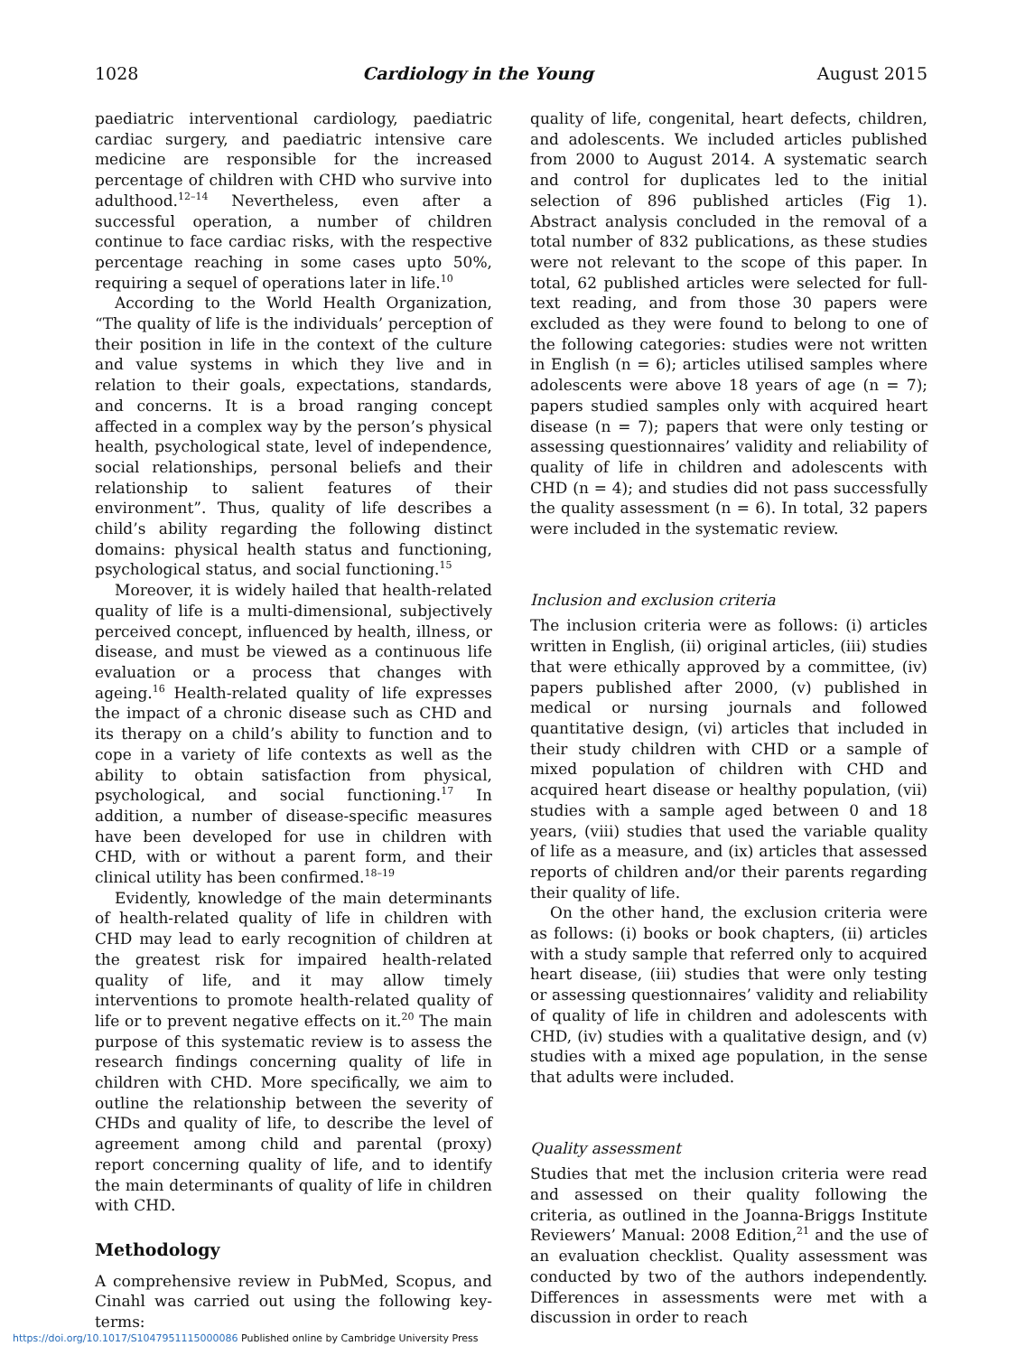1028 Cardiology in the Young August 2015
paediatric interventional cardiology, paediatric cardiac surgery, and paediatric intensive care medicine are responsible for the increased percentage of children with CHD who survive into adulthood.<sup>12–14</sup> Nevertheless, even after a successful operation, a number of children continue to face cardiac risks, with the respective percentage reaching in some cases upto 50%, requiring a sequel of operations later in life.<sup>10</sup>
According to the World Health Organization, “The quality of life is the individuals’ perception of their position in life in the context of the culture and value systems in which they live and in relation to their goals, expectations, standards, and concerns. It is a broad ranging concept affected in a complex way by the person’s physical health, psychological state, level of independence, social relationships, personal beliefs and their relationship to salient features of their environment”. Thus, quality of life describes a child’s ability regarding the following distinct domains: physical health status and functioning, psychological status, and social functioning.<sup>15</sup>
Moreover, it is widely hailed that health-related quality of life is a multi-dimensional, subjectively perceived concept, influenced by health, illness, or disease, and must be viewed as a continuous life evaluation or a process that changes with ageing.<sup>16</sup> Health-related quality of life expresses the impact of a chronic disease such as CHD and its therapy on a child’s ability to function and to cope in a variety of life contexts as well as the ability to obtain satisfaction from physical, psychological, and social functioning.<sup>17</sup> In addition, a number of disease-specific measures have been developed for use in children with CHD, with or without a parent form, and their clinical utility has been confirmed.<sup>18–19</sup>
Evidently, knowledge of the main determinants of health-related quality of life in children with CHD may lead to early recognition of children at the greatest risk for impaired health-related quality of life, and it may allow timely interventions to promote health-related quality of life or to prevent negative effects on it.<sup>20</sup> The main purpose of this systematic review is to assess the research findings concerning quality of life in children with CHD. More specifically, we aim to outline the relationship between the severity of CHDs and quality of life, to describe the level of agreement among child and parental (proxy) report concerning quality of life, and to identify the main determinants of quality of life in children with CHD.
Methodology
A comprehensive review in PubMed, Scopus, and Cinahl was carried out using the following key-terms:
quality of life, congenital, heart defects, children, and adolescents. We included articles published from 2000 to August 2014. A systematic search and control for duplicates led to the initial selection of 896 published articles (Fig 1). Abstract analysis concluded in the removal of a total number of 832 publications, as these studies were not relevant to the scope of this paper. In total, 62 published articles were selected for full-text reading, and from those 30 papers were excluded as they were found to belong to one of the following categories: studies were not written in English (n = 6); articles utilised samples where adolescents were above 18 years of age (n = 7); papers studied samples only with acquired heart disease (n = 7); papers that were only testing or assessing questionnaires’ validity and reliability of quality of life in children and adolescents with CHD (n = 4); and studies did not pass successfully the quality assessment (n = 6). In total, 32 papers were included in the systematic review.
Inclusion and exclusion criteria
The inclusion criteria were as follows: (i) articles written in English, (ii) original articles, (iii) studies that were ethically approved by a committee, (iv) papers published after 2000, (v) published in medical or nursing journals and followed quantitative design, (vi) articles that included in their study children with CHD or a sample of mixed population of children with CHD and acquired heart disease or healthy population, (vii) studies with a sample aged between 0 and 18 years, (viii) studies that used the variable quality of life as a measure, and (ix) articles that assessed reports of children and/or their parents regarding their quality of life.
On the other hand, the exclusion criteria were as follows: (i) books or book chapters, (ii) articles with a study sample that referred only to acquired heart disease, (iii) studies that were only testing or assessing questionnaires’ validity and reliability of quality of life in children and adolescents with CHD, (iv) studies with a qualitative design, and (v) studies with a mixed age population, in the sense that adults were included.
Quality assessment
Studies that met the inclusion criteria were read and assessed on their quality following the criteria, as outlined in the Joanna-Briggs Institute Reviewers’ Manual: 2008 Edition,<sup>21</sup> and the use of an evaluation checklist. Quality assessment was conducted by two of the authors independently. Differences in assessments were met with a discussion in order to reach
https://doi.org/10.1017/S1047951115000086 Published online by Cambridge University Press